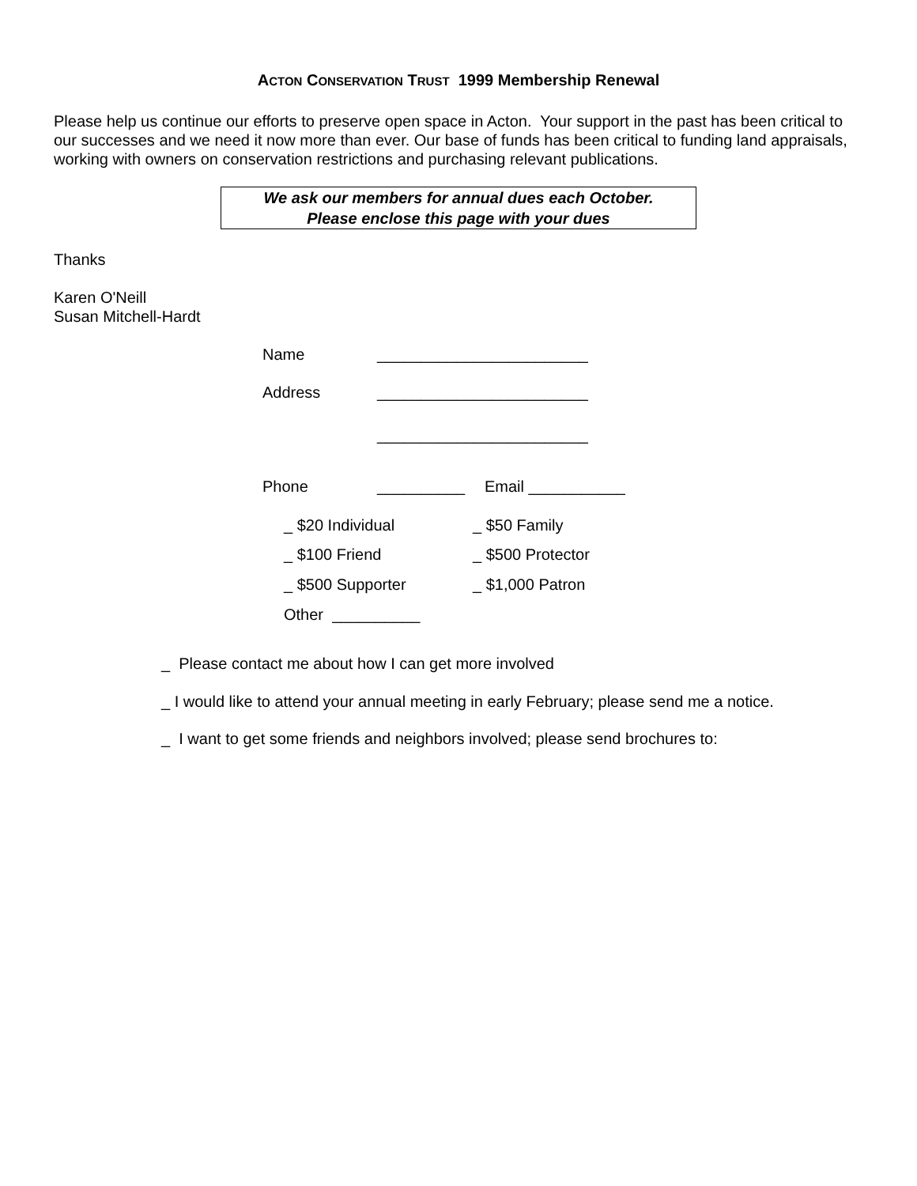ACTON CONSERVATION TRUST 1999 Membership Renewal
Please help us continue our efforts to preserve open space in Acton. Your support in the past has been critical to our successes and we need it now more than ever. Our base of funds has been critical to funding land appraisals, working with owners on conservation restrictions and purchasing relevant publications.
We ask our members for annual dues each October.
Please enclose this page with your dues
Thanks
Karen O'Neill
Susan Mitchell-Hardt
Name ________________________
Address ________________________
________________________
Phone __________ Email ___________
_ $20 Individual _ $50 Family
_ $100 Friend _ $500 Protector
_ $500 Supporter _ $1,000 Patron
Other __________
_ Please contact me about how I can get more involved
_ I would like to attend your annual meeting in early February; please send me a notice.
_ I want to get some friends and neighbors involved; please send brochures to: